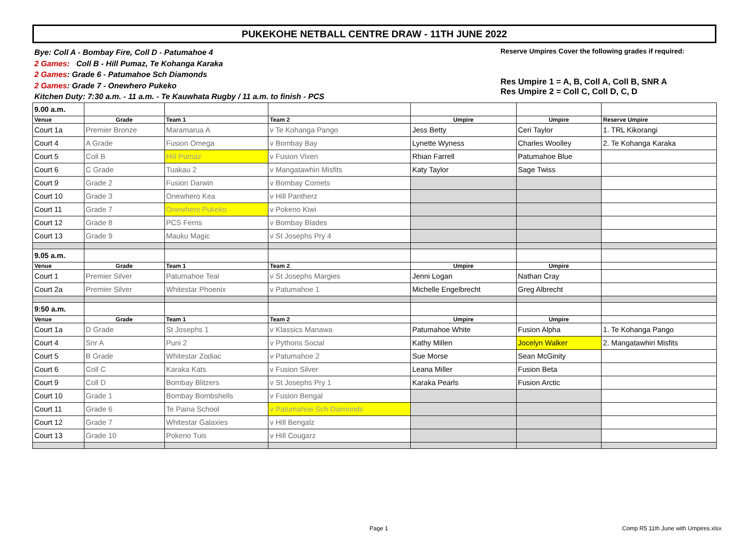PUKEKOHE NETBALL CENTRE DRAW - 11TH JUNE 2022
Bye: Coll A - Bombay Fire, Coll D - Patumahoe 4
2 Games: Coll B - Hill Pumaz, Te Kohanga Karaka
2 Games: Grade 6 - Patumahoe Sch Diamonds
2 Games: Grade 7 - Onewhero Pukeko
Kitchen Duty: 7:30 a.m. - 11 a.m. - Te Kauwhata Rugby / 11 a.m. to finish - PCS
Reserve Umpires Cover the following grades if required:
Res Umpire 1 = A, B, Coll A, Coll B, SNR A
Res Umpire 2 = Coll C, Coll D, C, D
| 9.00 a.m. | | | | | | |
| Venue | Grade | Team 1 | Team 2 | Umpire | Umpire | Reserve Umpire |
| Court 1a | Premier Bronze | Maramarua A | v Te Kohanga Pango | Jess Betty | Ceri Taylor | 1. TRL Kikorangi |
| Court 4 | A Grade | Fusion Omega | v Bombay Bay | Lynette Wyness | Charles Woolley | 2. Te Kohanga Karaka |
| Court 5 | Coll B | Hill Pumaz | v Fusion Vixen | Rhian Farrell | Patumahoe Blue | |
| Court 6 | C Grade | Tuakau 2 | v Mangatawhiri Misfits | Katy Taylor | Sage Twiss | |
| Court 9 | Grade 2 | Fusion Darwin | v Bombay Comets | | | |
| Court 10 | Grade 3 | Onewhero Kea | v Hill Pantherz | | | |
| Court 11 | Grade 7 | Onewhero Pukeko | v Pokeno Kiwi | | | |
| Court 12 | Grade 8 | PCS Ferns | v Bombay Blades | | | |
| Court 13 | Grade 9 | Mauku Magic | v St Josephs Pry 4 | | | |
| 9.05 a.m. | | | | | | |
| Venue | Grade | Team 1 | Team 2 | Umpire | Umpire | |
| Court 1 | Premier Silver | Patumahoe Teal | v St Josephs Margies | Jenni Logan | Nathan Cray | |
| Court 2a | Premier Silver | Whitestar Phoenix | v Patumahoe 1 | Michelle Engelbrecht | Greg Albrecht | |
| 9:50 a.m. | | | | | | |
| Venue | Grade | Team 1 | Team 2 | Umpire | Umpire | |
| Court 1a | D Grade | St Josephs 1 | v Klassics Manawa | Patumahoe White | Fusion Alpha | 1. Te Kohanga Pango |
| Court 4 | Snr A | Puni 2 | v Pythons Social | Kathy Millen | Jocelyn Walker | 2. Mangatawhiri Misfits |
| Court 5 | B Grade | Whitestar Zodiac | v Patumahoe 2 | Sue Morse | Sean McGinity | |
| Court 6 | Coll C | Karaka Kats | v Fusion Silver | Leana Miller | Fusion Beta | |
| Court 9 | Coll D | Bombay Blitzers | v St Josephs Pry 1 | Karaka Pearls | Fusion Arctic | |
| Court 10 | Grade 1 | Bombay Bombshells | v Fusion Bengal | | | |
| Court 11 | Grade 6 | Te Paina School | v Patumahoe Sch Diamonds | | | |
| Court 12 | Grade 7 | Whitestar Galaxies | v Hill Bengalz | | | |
| Court 13 | Grade 10 | Pokeno Tuis | v Hill Cougarz | | | |
Page 1
Comp R5 11th June with Umpires.xlsx